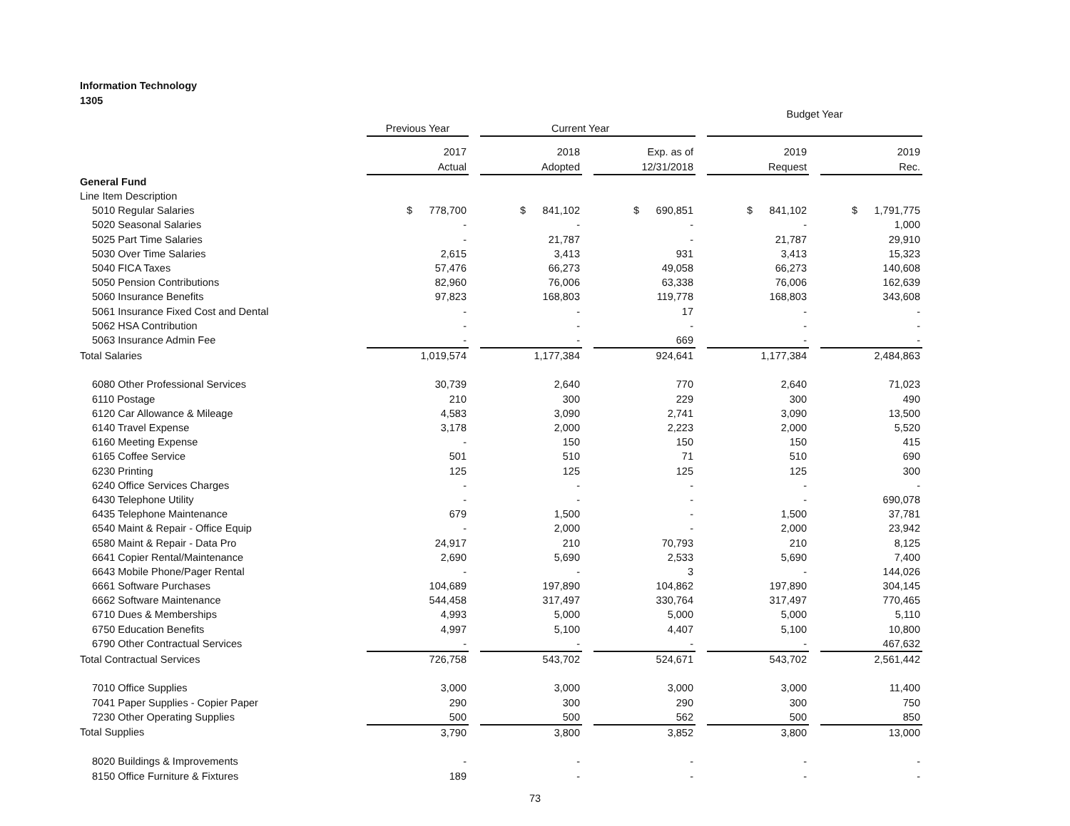Information Technology
1305
| | | | | | | | Budget Year | | |
| --- | --- | --- | --- | --- | --- | --- | --- | --- | --- |
| | Previous Year | | Current Year | | | | | | |
| | 2017 | | 2018 | | Exp. as of | | 2019 | | 2019 |
| | Actual | | Adopted | | 12/31/2018 | | Request | | Rec. |
| General Fund | | | | | | | | | |
| Line Item Description | | | | | | | | | |
| 5010 Regular Salaries | $ 778,700 | | $ 841,102 | | $ 690,851 | | $ 841,102 | | $ 1,791,775 |
| 5020 Seasonal Salaries | - | | - | | - | | - | | 1,000 |
| 5025 Part Time Salaries | - | | 21,787 | | - | | 21,787 | | 29,910 |
| 5030 Over Time Salaries | 2,615 | | 3,413 | | 931 | | 3,413 | | 15,323 |
| 5040 FICA Taxes | 57,476 | | 66,273 | | 49,058 | | 66,273 | | 140,608 |
| 5050 Pension Contributions | 82,960 | | 76,006 | | 63,338 | | 76,006 | | 162,639 |
| 5060 Insurance Benefits | 97,823 | | 168,803 | | 119,778 | | 168,803 | | 343,608 |
| 5061 Insurance Fixed Cost and Dental | - | | - | | 17 | | - | | - |
| 5062 HSA Contribution | - | | - | | - | | - | | - |
| 5063 Insurance Admin Fee | - | | - | | 669 | | - | | - |
| Total Salaries | 1,019,574 | | 1,177,384 | | 924,641 | | 1,177,384 | | 2,484,863 |
| 6080 Other Professional Services | 30,739 | | 2,640 | | 770 | | 2,640 | | 71,023 |
| 6110 Postage | 210 | | 300 | | 229 | | 300 | | 490 |
| 6120 Car Allowance & Mileage | 4,583 | | 3,090 | | 2,741 | | 3,090 | | 13,500 |
| 6140 Travel Expense | 3,178 | | 2,000 | | 2,223 | | 2,000 | | 5,520 |
| 6160 Meeting Expense | - | | 150 | | 150 | | 150 | | 415 |
| 6165 Coffee Service | 501 | | 510 | | 71 | | 510 | | 690 |
| 6230 Printing | 125 | | 125 | | 125 | | 125 | | 300 |
| 6240 Office Services Charges | - | | - | | - | | - | | - |
| 6430 Telephone Utility | - | | - | | - | | - | | 690,078 |
| 6435 Telephone Maintenance | 679 | | 1,500 | | - | | 1,500 | | 37,781 |
| 6540 Maint & Repair - Office Equip | - | | 2,000 | | - | | 2,000 | | 23,942 |
| 6580 Maint & Repair - Data Pro | 24,917 | | 210 | | 70,793 | | 210 | | 8,125 |
| 6641 Copier Rental/Maintenance | 2,690 | | 5,690 | | 2,533 | | 5,690 | | 7,400 |
| 6643 Mobile Phone/Pager Rental | - | | - | | 3 | | - | | 144,026 |
| 6661 Software Purchases | 104,689 | | 197,890 | | 104,862 | | 197,890 | | 304,145 |
| 6662 Software Maintenance | 544,458 | | 317,497 | | 330,764 | | 317,497 | | 770,465 |
| 6710 Dues & Memberships | 4,993 | | 5,000 | | 5,000 | | 5,000 | | 5,110 |
| 6750 Education Benefits | 4,997 | | 5,100 | | 4,407 | | 5,100 | | 10,800 |
| 6790 Other Contractual Services | - | | - | | - | | - | | 467,632 |
| Total Contractual Services | 726,758 | | 543,702 | | 524,671 | | 543,702 | | 2,561,442 |
| 7010 Office Supplies | 3,000 | | 3,000 | | 3,000 | | 3,000 | | 11,400 |
| 7041 Paper Supplies - Copier Paper | 290 | | 300 | | 290 | | 300 | | 750 |
| 7230 Other Operating Supplies | 500 | | 500 | | 562 | | 500 | | 850 |
| Total Supplies | 3,790 | | 3,800 | | 3,852 | | 3,800 | | 13,000 |
| 8020 Buildings & Improvements | - | | - | | - | | - | | - |
| 8150 Office Furniture & Fixtures | 189 | | - | | - | | - | | - |
73